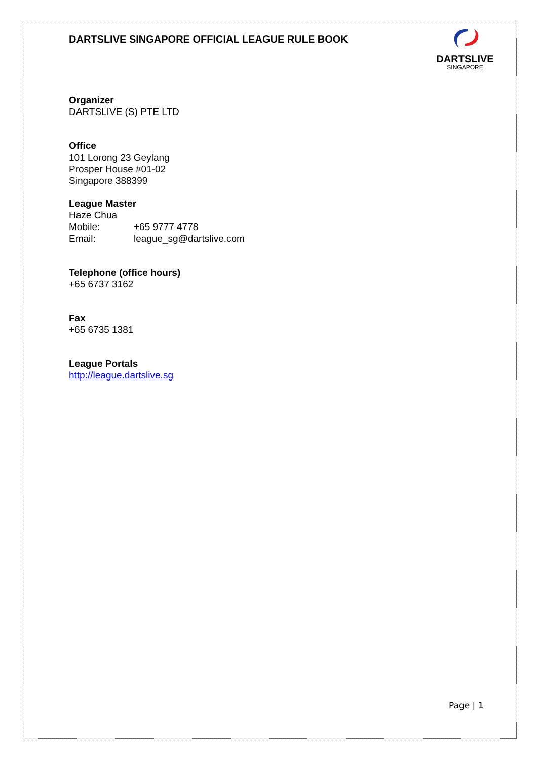DARTSLIVE
SINGAPORE
DARTSLIVE SINGAPORE OFFICIAL LEAGUE RULE BOOK
Organizer
DARTSLIVE (S) PTE LTD
Office
101 Lorong 23 Geylang
Prosper House #01-02
Singapore 388399
League Master
Haze Chua
Mobile: +65 9777 4778
Email: league_sg@dartslive.com
Telephone (office hours)
+65 6737 3162
Fax
+65 6735 1381
League Portals
http://league.dartslive.sg
Page | 1